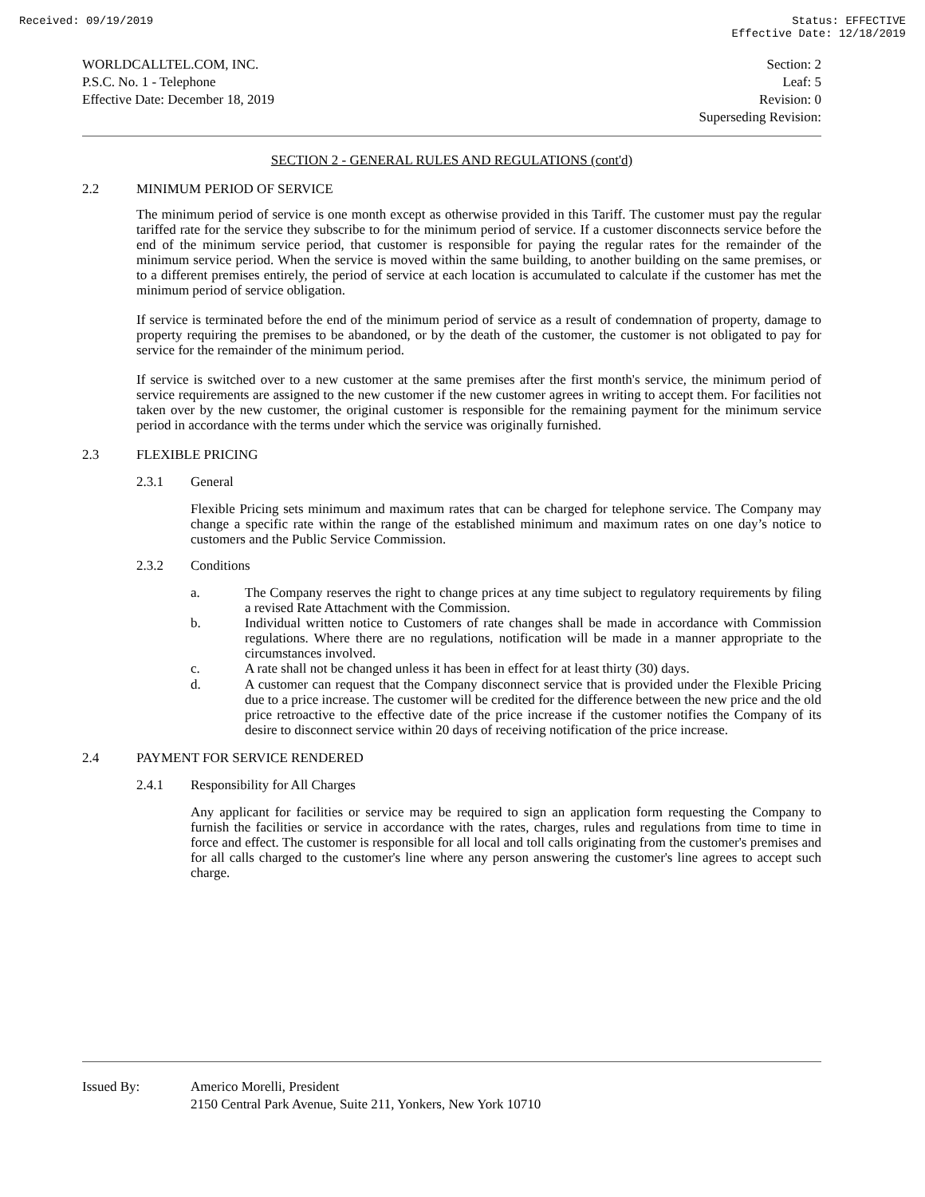Received: 09/19/2019 Status: EFFECTIVE
Effective Date: 12/18/2019
WORLDCALLTEL.COM, INC.
P.S.C. No. 1 - Telephone
Effective Date: December 18, 2019
Section: 2
Leaf: 5
Revision: 0
Superseding Revision:
SECTION 2 - GENERAL RULES AND REGULATIONS (cont'd)
2.2 MINIMUM PERIOD OF SERVICE
The minimum period of service is one month except as otherwise provided in this Tariff. The customer must pay the regular tariffed rate for the service they subscribe to for the minimum period of service. If a customer disconnects service before the end of the minimum service period, that customer is responsible for paying the regular rates for the remainder of the minimum service period. When the service is moved within the same building, to another building on the same premises, or to a different premises entirely, the period of service at each location is accumulated to calculate if the customer has met the minimum period of service obligation.
If service is terminated before the end of the minimum period of service as a result of condemnation of property, damage to property requiring the premises to be abandoned, or by the death of the customer, the customer is not obligated to pay for service for the remainder of the minimum period.
If service is switched over to a new customer at the same premises after the first month's service, the minimum period of service requirements are assigned to the new customer if the new customer agrees in writing to accept them. For facilities not taken over by the new customer, the original customer is responsible for the remaining payment for the minimum service period in accordance with the terms under which the service was originally furnished.
2.3 FLEXIBLE PRICING
2.3.1 General
Flexible Pricing sets minimum and maximum rates that can be charged for telephone service. The Company may change a specific rate within the range of the established minimum and maximum rates on one day’s notice to customers and the Public Service Commission.
2.3.2 Conditions
a.
The Company reserves the right to change prices at any time subject to regulatory requirements by filing a revised Rate Attachment with the Commission.
b.
Individual written notice to Customers of rate changes shall be made in accordance with Commission regulations. Where there are no regulations, notification will be made in a manner appropriate to the circumstances involved.
c.
A rate shall not be changed unless it has been in effect for at least thirty (30) days.
d.
A customer can request that the Company disconnect service that is provided under the Flexible Pricing due to a price increase. The customer will be credited for the difference between the new price and the old price retroactive to the effective date of the price increase if the customer notifies the Company of its desire to disconnect service within 20 days of receiving notification of the price increase.
2.4 PAYMENT FOR SERVICE RENDERED
2.4.1 Responsibility for All Charges
Any applicant for facilities or service may be required to sign an application form requesting the Company to furnish the facilities or service in accordance with the rates, charges, rules and regulations from time to time in force and effect. The customer is responsible for all local and toll calls originating from the customer's premises and for all calls charged to the customer's line where any person answering the customer's line agrees to accept such charge.
Issued By: Americo Morelli, President
2150 Central Park Avenue, Suite 211, Yonkers, New York 10710